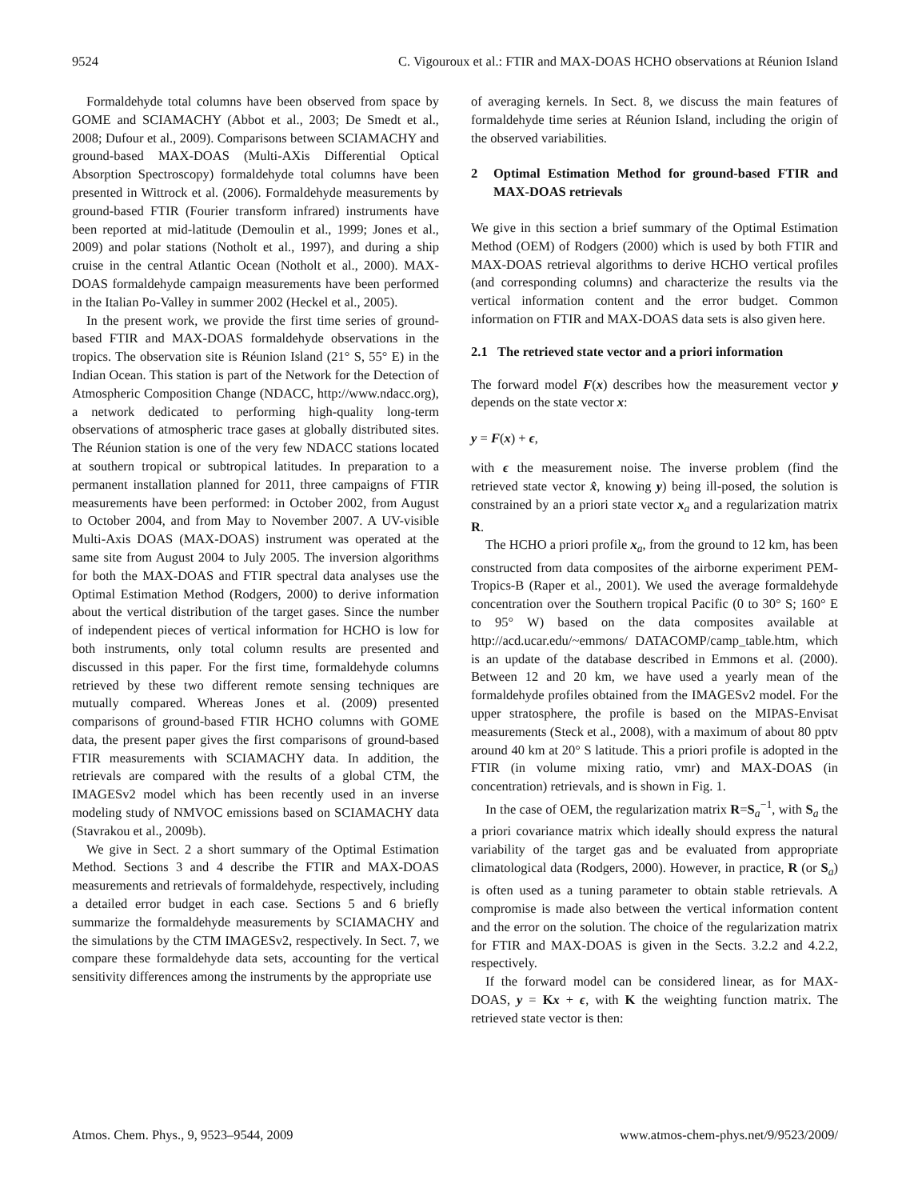9524 C. Vigouroux et al.: FTIR and MAX-DOAS HCHO observations at Réunion Island
Formaldehyde total columns have been observed from space by GOME and SCIAMACHY (Abbot et al., 2003; De Smedt et al., 2008; Dufour et al., 2009). Comparisons between SCIAMACHY and ground-based MAX-DOAS (Multi-AXis Differential Optical Absorption Spectroscopy) formaldehyde total columns have been presented in Wittrock et al. (2006). Formaldehyde measurements by ground-based FTIR (Fourier transform infrared) instruments have been reported at mid-latitude (Demoulin et al., 1999; Jones et al., 2009) and polar stations (Notholt et al., 1997), and during a ship cruise in the central Atlantic Ocean (Notholt et al., 2000). MAX-DOAS formaldehyde campaign measurements have been performed in the Italian Po-Valley in summer 2002 (Heckel et al., 2005).
In the present work, we provide the first time series of ground-based FTIR and MAX-DOAS formaldehyde observations in the tropics. The observation site is Réunion Island (21° S, 55° E) in the Indian Ocean. This station is part of the Network for the Detection of Atmospheric Composition Change (NDACC, http://www.ndacc.org), a network dedicated to performing high-quality long-term observations of atmospheric trace gases at globally distributed sites. The Réunion station is one of the very few NDACC stations located at southern tropical or subtropical latitudes. In preparation to a permanent installation planned for 2011, three campaigns of FTIR measurements have been performed: in October 2002, from August to October 2004, and from May to November 2007. A UV-visible Multi-Axis DOAS (MAX-DOAS) instrument was operated at the same site from August 2004 to July 2005. The inversion algorithms for both the MAX-DOAS and FTIR spectral data analyses use the Optimal Estimation Method (Rodgers, 2000) to derive information about the vertical distribution of the target gases. Since the number of independent pieces of vertical information for HCHO is low for both instruments, only total column results are presented and discussed in this paper. For the first time, formaldehyde columns retrieved by these two different remote sensing techniques are mutually compared. Whereas Jones et al. (2009) presented comparisons of ground-based FTIR HCHO columns with GOME data, the present paper gives the first comparisons of ground-based FTIR measurements with SCIAMACHY data. In addition, the retrievals are compared with the results of a global CTM, the IMAGESv2 model which has been recently used in an inverse modeling study of NMVOC emissions based on SCIAMACHY data (Stavrakou et al., 2009b).
We give in Sect. 2 a short summary of the Optimal Estimation Method. Sections 3 and 4 describe the FTIR and MAX-DOAS measurements and retrievals of formaldehyde, respectively, including a detailed error budget in each case. Sections 5 and 6 briefly summarize the formaldehyde measurements by SCIAMACHY and the simulations by the CTM IMAGESv2, respectively. In Sect. 7, we compare these formaldehyde data sets, accounting for the vertical sensitivity differences among the instruments by the appropriate use
of averaging kernels. In Sect. 8, we discuss the main features of formaldehyde time series at Réunion Island, including the origin of the observed variabilities.
2 Optimal Estimation Method for ground-based FTIR and MAX-DOAS retrievals
We give in this section a brief summary of the Optimal Estimation Method (OEM) of Rodgers (2000) which is used by both FTIR and MAX-DOAS retrieval algorithms to derive HCHO vertical profiles (and corresponding columns) and characterize the results via the vertical information content and the error budget. Common information on FTIR and MAX-DOAS data sets is also given here.
2.1 The retrieved state vector and a priori information
The forward model F(x) describes how the measurement vector y depends on the state vector x:
y = F(x) + ϵ,
with ϵ the measurement noise. The inverse problem (find the retrieved state vector x̂, knowing y) being ill-posed, the solution is constrained by an a priori state vector x<sub>a</sub> and a regularization matrix R.
The HCHO a priori profile x<sub>a</sub>, from the ground to 12 km, has been constructed from data composites of the airborne experiment PEM-Tropics-B (Raper et al., 2001). We used the average formaldehyde concentration over the Southern tropical Pacific (0 to 30° S; 160° E to 95° W) based on the data composites available at http://acd.ucar.edu/~emmons/ DATACOMP/camp_table.htm, which is an update of the database described in Emmons et al. (2000). Between 12 and 20 km, we have used a yearly mean of the formaldehyde profiles obtained from the IMAGESv2 model. For the upper stratosphere, the profile is based on the MIPAS-Envisat measurements (Steck et al., 2008), with a maximum of about 80 pptv around 40 km at 20° S latitude. This a priori profile is adopted in the FTIR (in volume mixing ratio, vmr) and MAX-DOAS (in concentration) retrievals, and is shown in Fig. 1.
In the case of OEM, the regularization matrix R=S<sub>a</sub><sup>−1</sup>, with S<sub>a</sub> the a priori covariance matrix which ideally should express the natural variability of the target gas and be evaluated from appropriate climatological data (Rodgers, 2000). However, in practice, R (or S<sub>a</sub>) is often used as a tuning parameter to obtain stable retrievals. A compromise is made also between the vertical information content and the error on the solution. The choice of the regularization matrix for FTIR and MAX-DOAS is given in the Sects. 3.2.2 and 4.2.2, respectively.
If the forward model can be considered linear, as for MAX-DOAS, y = Kx + ϵ, with K the weighting function matrix. The retrieved state vector is then:
Atmos. Chem. Phys., 9, 9523–9544, 2009 www.atmos-chem-phys.net/9/9523/2009/